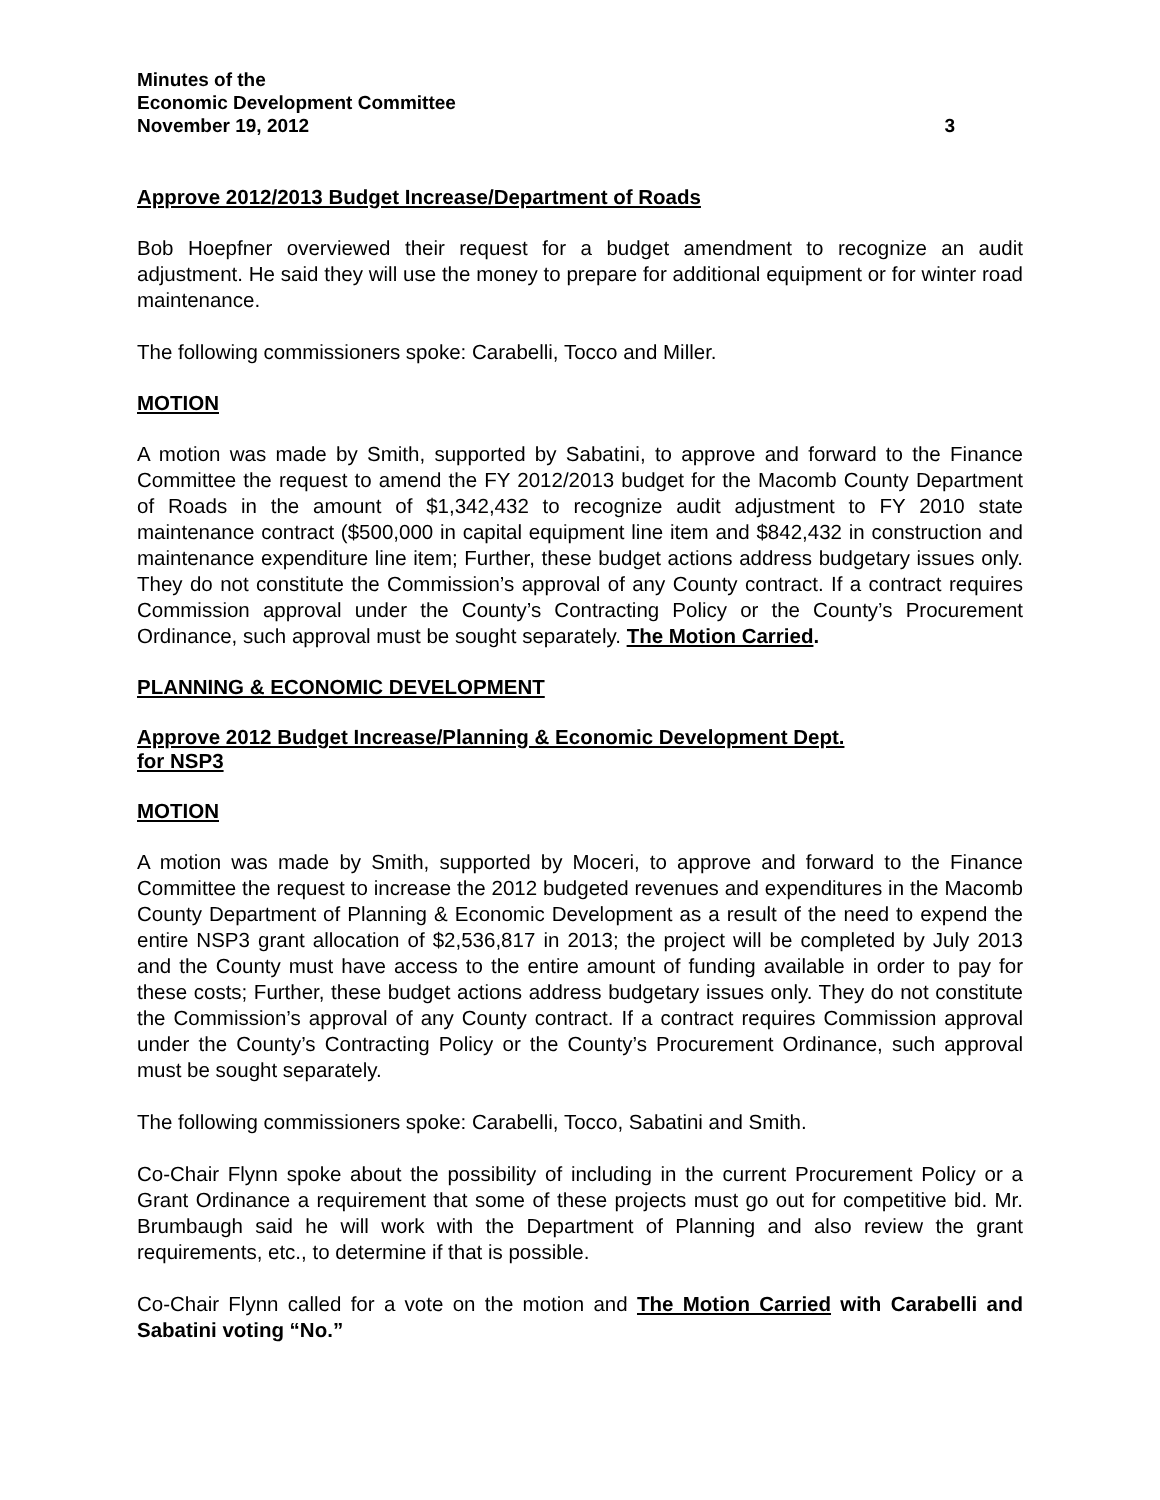Minutes of the
Economic Development Committee
November 19, 2012 3
Approve 2012/2013 Budget Increase/Department of Roads
Bob Hoepfner overviewed their request for a budget amendment to recognize an audit adjustment. He said they will use the money to prepare for additional equipment or for winter road maintenance.
The following commissioners spoke: Carabelli, Tocco and Miller.
MOTION
A motion was made by Smith, supported by Sabatini, to approve and forward to the Finance Committee the request to amend the FY 2012/2013 budget for the Macomb County Department of Roads in the amount of $1,342,432 to recognize audit adjustment to FY 2010 state maintenance contract ($500,000 in capital equipment line item and $842,432 in construction and maintenance expenditure line item; Further, these budget actions address budgetary issues only. They do not constitute the Commission’s approval of any County contract. If a contract requires Commission approval under the County’s Contracting Policy or the County’s Procurement Ordinance, such approval must be sought separately. The Motion Carried.
PLANNING & ECONOMIC DEVELOPMENT
Approve 2012 Budget Increase/Planning & Economic Development Dept.
for NSP3
MOTION
A motion was made by Smith, supported by Moceri, to approve and forward to the Finance Committee the request to increase the 2012 budgeted revenues and expenditures in the Macomb County Department of Planning & Economic Development as a result of the need to expend the entire NSP3 grant allocation of $2,536,817 in 2013; the project will be completed by July 2013 and the County must have access to the entire amount of funding available in order to pay for these costs; Further, these budget actions address budgetary issues only. They do not constitute the Commission’s approval of any County contract. If a contract requires Commission approval under the County’s Contracting Policy or the County’s Procurement Ordinance, such approval must be sought separately.
The following commissioners spoke: Carabelli, Tocco, Sabatini and Smith.
Co-Chair Flynn spoke about the possibility of including in the current Procurement Policy or a Grant Ordinance a requirement that some of these projects must go out for competitive bid. Mr. Brumbaugh said he will work with the Department of Planning and also review the grant requirements, etc., to determine if that is possible.
Co-Chair Flynn called for a vote on the motion and The Motion Carried with Carabelli and Sabatini voting “No.”